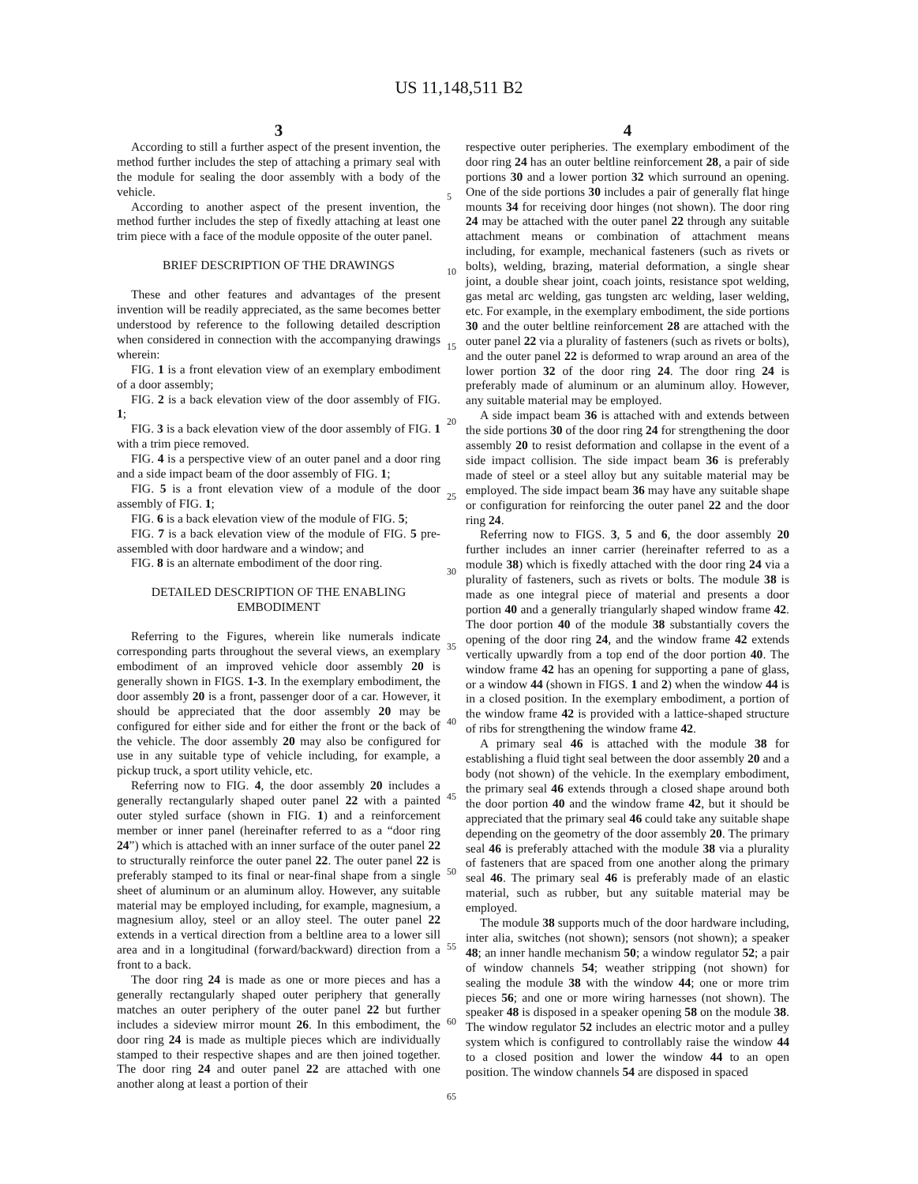US 11,148,511 B2
3
According to still a further aspect of the present invention, the method further includes the step of attaching a primary seal with the module for sealing the door assembly with a body of the vehicle.
According to another aspect of the present invention, the method further includes the step of fixedly attaching at least one trim piece with a face of the module opposite of the outer panel.
BRIEF DESCRIPTION OF THE DRAWINGS
These and other features and advantages of the present invention will be readily appreciated, as the same becomes better understood by reference to the following detailed description when considered in connection with the accompanying drawings wherein:
FIG. 1 is a front elevation view of an exemplary embodiment of a door assembly;
FIG. 2 is a back elevation view of the door assembly of FIG. 1;
FIG. 3 is a back elevation view of the door assembly of FIG. 1 with a trim piece removed.
FIG. 4 is a perspective view of an outer panel and a door ring and a side impact beam of the door assembly of FIG. 1;
FIG. 5 is a front elevation view of a module of the door assembly of FIG. 1;
FIG. 6 is a back elevation view of the module of FIG. 5;
FIG. 7 is a back elevation view of the module of FIG. 5 pre-assembled with door hardware and a window; and
FIG. 8 is an alternate embodiment of the door ring.
DETAILED DESCRIPTION OF THE ENABLING EMBODIMENT
Referring to the Figures, wherein like numerals indicate corresponding parts throughout the several views, an exemplary embodiment of an improved vehicle door assembly 20 is generally shown in FIGS. 1-3. In the exemplary embodiment, the door assembly 20 is a front, passenger door of a car. However, it should be appreciated that the door assembly 20 may be configured for either side and for either the front or the back of the vehicle. The door assembly 20 may also be configured for use in any suitable type of vehicle including, for example, a pickup truck, a sport utility vehicle, etc.
Referring now to FIG. 4, the door assembly 20 includes a generally rectangularly shaped outer panel 22 with a painted outer styled surface (shown in FIG. 1) and a reinforcement member or inner panel (hereinafter referred to as a “door ring 24”) which is attached with an inner surface of the outer panel 22 to structurally reinforce the outer panel 22. The outer panel 22 is preferably stamped to its final or near-final shape from a single sheet of aluminum or an aluminum alloy. However, any suitable material may be employed including, for example, magnesium, a magnesium alloy, steel or an alloy steel. The outer panel 22 extends in a vertical direction from a beltline area to a lower sill area and in a longitudinal (forward/backward) direction from a front to a back.
The door ring 24 is made as one or more pieces and has a generally rectangularly shaped outer periphery that generally matches an outer periphery of the outer panel 22 but further includes a sideview mirror mount 26. In this embodiment, the door ring 24 is made as multiple pieces which are individually stamped to their respective shapes and are then joined together. The door ring 24 and outer panel 22 are attached with one another along at least a portion of their
5
10
15
20
25
30
35
40
45
50
55
60
65
4
respective outer peripheries. The exemplary embodiment of the door ring 24 has an outer beltline reinforcement 28, a pair of side portions 30 and a lower portion 32 which surround an opening. One of the side portions 30 includes a pair of generally flat hinge mounts 34 for receiving door hinges (not shown). The door ring 24 may be attached with the outer panel 22 through any suitable attachment means or combination of attachment means including, for example, mechanical fasteners (such as rivets or bolts), welding, brazing, material deformation, a single shear joint, a double shear joint, coach joints, resistance spot welding, gas metal arc welding, gas tungsten arc welding, laser welding, etc. For example, in the exemplary embodiment, the side portions 30 and the outer beltline reinforcement 28 are attached with the outer panel 22 via a plurality of fasteners (such as rivets or bolts), and the outer panel 22 is deformed to wrap around an area of the lower portion 32 of the door ring 24. The door ring 24 is preferably made of aluminum or an aluminum alloy. However, any suitable material may be employed.
A side impact beam 36 is attached with and extends between the side portions 30 of the door ring 24 for strengthening the door assembly 20 to resist deformation and collapse in the event of a side impact collision. The side impact beam 36 is preferably made of steel or a steel alloy but any suitable material may be employed. The side impact beam 36 may have any suitable shape or configuration for reinforcing the outer panel 22 and the door ring 24.
Referring now to FIGS. 3, 5 and 6, the door assembly 20 further includes an inner carrier (hereinafter referred to as a module 38) which is fixedly attached with the door ring 24 via a plurality of fasteners, such as rivets or bolts. The module 38 is made as one integral piece of material and presents a door portion 40 and a generally triangularly shaped window frame 42. The door portion 40 of the module 38 substantially covers the opening of the door ring 24, and the window frame 42 extends vertically upwardly from a top end of the door portion 40. The window frame 42 has an opening for supporting a pane of glass, or a window 44 (shown in FIGS. 1 and 2) when the window 44 is in a closed position. In the exemplary embodiment, a portion of the window frame 42 is provided with a lattice-shaped structure of ribs for strengthening the window frame 42.
A primary seal 46 is attached with the module 38 for establishing a fluid tight seal between the door assembly 20 and a body (not shown) of the vehicle. In the exemplary embodiment, the primary seal 46 extends through a closed shape around both the door portion 40 and the window frame 42, but it should be appreciated that the primary seal 46 could take any suitable shape depending on the geometry of the door assembly 20. The primary seal 46 is preferably attached with the module 38 via a plurality of fasteners that are spaced from one another along the primary seal 46. The primary seal 46 is preferably made of an elastic material, such as rubber, but any suitable material may be employed.
The module 38 supports much of the door hardware including, inter alia, switches (not shown); sensors (not shown); a speaker 48; an inner handle mechanism 50; a window regulator 52; a pair of window channels 54; weather stripping (not shown) for sealing the module 38 with the window 44; one or more trim pieces 56; and one or more wiring harnesses (not shown). The speaker 48 is disposed in a speaker opening 58 on the module 38. The window regulator 52 includes an electric motor and a pulley system which is configured to controllably raise the window 44 to a closed position and lower the window 44 to an open position. The window channels 54 are disposed in spaced